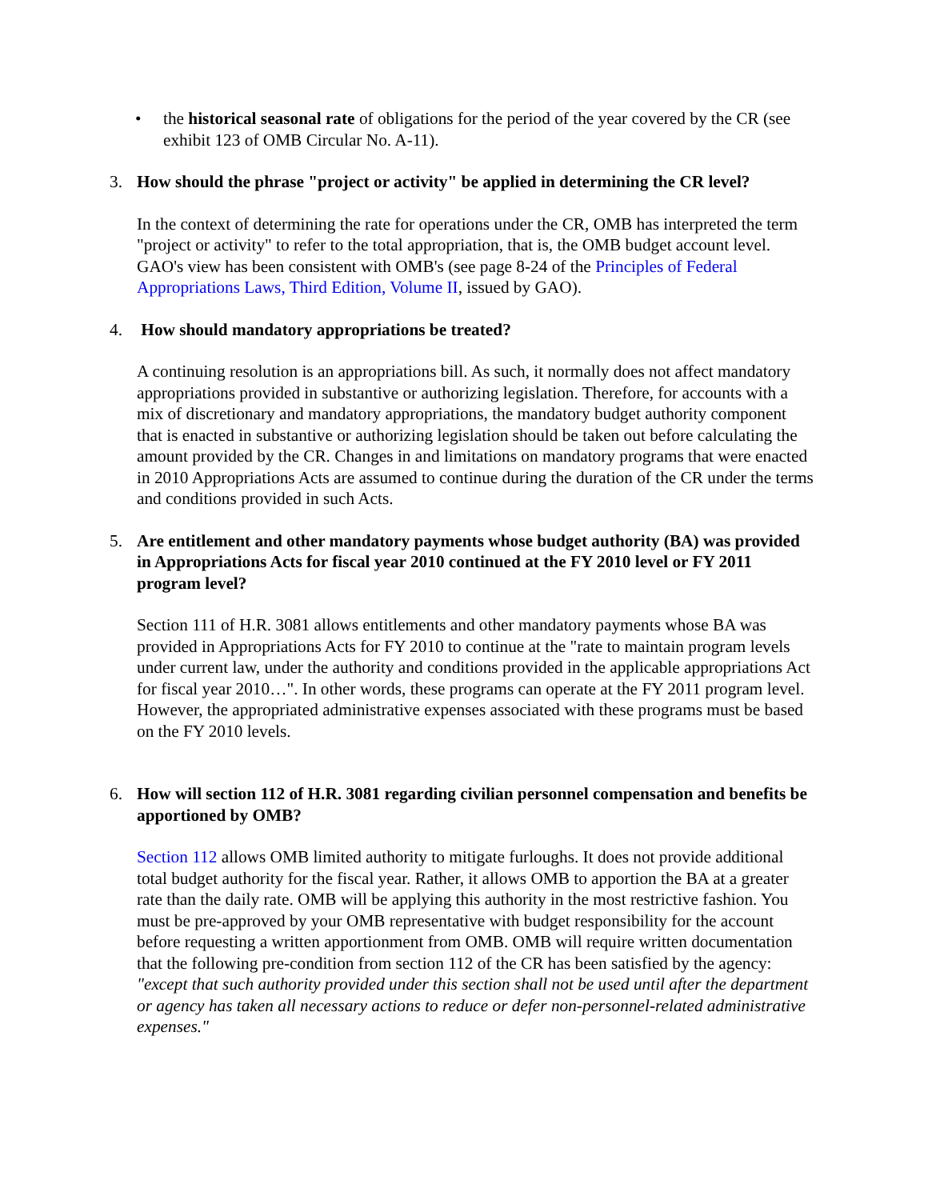• the historical seasonal rate of obligations for the period of the year covered by the CR (see exhibit 123 of OMB Circular No. A-11).
3. How should the phrase "project or activity" be applied in determining the CR level?
In the context of determining the rate for operations under the CR, OMB has interpreted the term "project or activity" to refer to the total appropriation, that is, the OMB budget account level. GAO's view has been consistent with OMB's (see page 8-24 of the Principles of Federal Appropriations Laws, Third Edition, Volume II, issued by GAO).
4. How should mandatory appropriations be treated?
A continuing resolution is an appropriations bill. As such, it normally does not affect mandatory appropriations provided in substantive or authorizing legislation. Therefore, for accounts with a mix of discretionary and mandatory appropriations, the mandatory budget authority component that is enacted in substantive or authorizing legislation should be taken out before calculating the amount provided by the CR. Changes in and limitations on mandatory programs that were enacted in 2010 Appropriations Acts are assumed to continue during the duration of the CR under the terms and conditions provided in such Acts.
5. Are entitlement and other mandatory payments whose budget authority (BA) was provided in Appropriations Acts for fiscal year 2010 continued at the FY 2010 level or FY 2011 program level?
Section 111 of H.R. 3081 allows entitlements and other mandatory payments whose BA was provided in Appropriations Acts for FY 2010 to continue at the "rate to maintain program levels under current law, under the authority and conditions provided in the applicable appropriations Act for fiscal year 2010…". In other words, these programs can operate at the FY 2011 program level. However, the appropriated administrative expenses associated with these programs must be based on the FY 2010 levels.
6. How will section 112 of H.R. 3081 regarding civilian personnel compensation and benefits be apportioned by OMB?
Section 112 allows OMB limited authority to mitigate furloughs. It does not provide additional total budget authority for the fiscal year. Rather, it allows OMB to apportion the BA at a greater rate than the daily rate. OMB will be applying this authority in the most restrictive fashion. You must be pre-approved by your OMB representative with budget responsibility for the account before requesting a written apportionment from OMB. OMB will require written documentation that the following pre-condition from section 112 of the CR has been satisfied by the agency: "except that such authority provided under this section shall not be used until after the department or agency has taken all necessary actions to reduce or defer non-personnel-related administrative expenses."